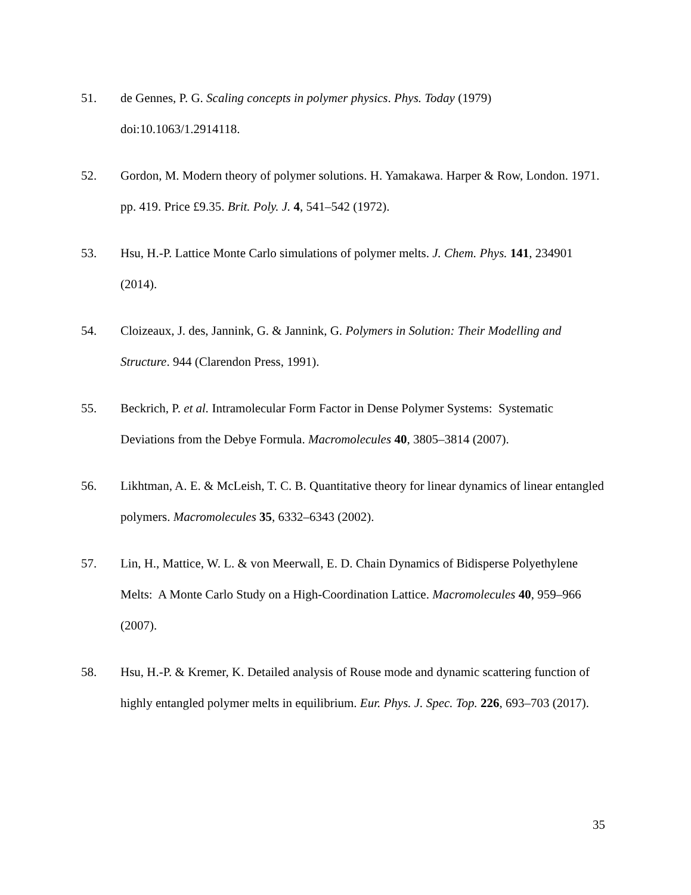51. de Gennes, P. G. Scaling concepts in polymer physics. Phys. Today (1979) doi:10.1063/1.2914118.
52. Gordon, M. Modern theory of polymer solutions. H. Yamakawa. Harper & Row, London. 1971. pp. 419. Price £9.35. Brit. Poly. J. 4, 541–542 (1972).
53. Hsu, H.-P. Lattice Monte Carlo simulations of polymer melts. J. Chem. Phys. 141, 234901 (2014).
54. Cloizeaux, J. des, Jannink, G. & Jannink, G. Polymers in Solution: Their Modelling and Structure. 944 (Clarendon Press, 1991).
55. Beckrich, P. et al. Intramolecular Form Factor in Dense Polymer Systems: Systematic Deviations from the Debye Formula. Macromolecules 40, 3805–3814 (2007).
56. Likhtman, A. E. & McLeish, T. C. B. Quantitative theory for linear dynamics of linear entangled polymers. Macromolecules 35, 6332–6343 (2002).
57. Lin, H., Mattice, W. L. & von Meerwall, E. D. Chain Dynamics of Bidisperse Polyethylene Melts: A Monte Carlo Study on a High-Coordination Lattice. Macromolecules 40, 959–966 (2007).
58. Hsu, H.-P. & Kremer, K. Detailed analysis of Rouse mode and dynamic scattering function of highly entangled polymer melts in equilibrium. Eur. Phys. J. Spec. Top. 226, 693–703 (2017).
35